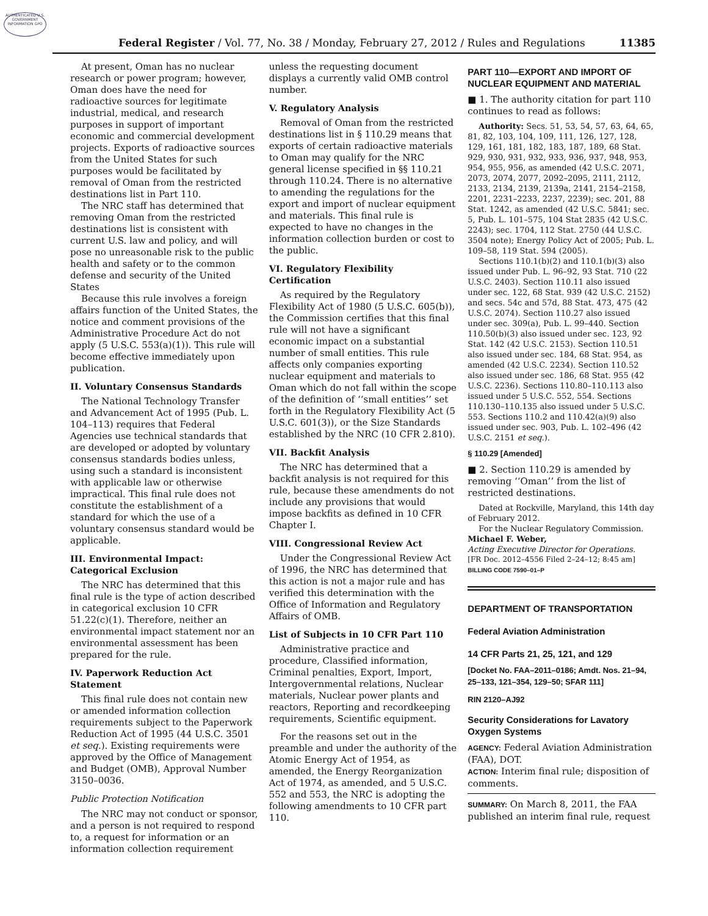AUTHENTICATED U.S. GOVERNMENT INFORMATION GPO
Federal Register / Vol. 77, No. 38 / Monday, February 27, 2012 / Rules and Regulations 11385
At present, Oman has no nuclear research or power program; however, Oman does have the need for radioactive sources for legitimate industrial, medical, and research purposes in support of important economic and commercial development projects. Exports of radioactive sources from the United States for such purposes would be facilitated by removal of Oman from the restricted destinations list in Part 110.
The NRC staff has determined that removing Oman from the restricted destinations list is consistent with current U.S. law and policy, and will pose no unreasonable risk to the public health and safety or to the common defense and security of the United States
Because this rule involves a foreign affairs function of the United States, the notice and comment provisions of the Administrative Procedure Act do not apply (5 U.S.C. 553(a)(1)). This rule will become effective immediately upon publication.
II. Voluntary Consensus Standards
The National Technology Transfer and Advancement Act of 1995 (Pub. L. 104–113) requires that Federal Agencies use technical standards that are developed or adopted by voluntary consensus standards bodies unless, using such a standard is inconsistent with applicable law or otherwise impractical. This final rule does not constitute the establishment of a standard for which the use of a voluntary consensus standard would be applicable.
III. Environmental Impact: Categorical Exclusion
The NRC has determined that this final rule is the type of action described in categorical exclusion 10 CFR 51.22(c)(1). Therefore, neither an environmental impact statement nor an environmental assessment has been prepared for the rule.
IV. Paperwork Reduction Act Statement
This final rule does not contain new or amended information collection requirements subject to the Paperwork Reduction Act of 1995 (44 U.S.C. 3501 et seq.). Existing requirements were approved by the Office of Management and Budget (OMB), Approval Number 3150–0036.
Public Protection Notification
The NRC may not conduct or sponsor, and a person is not required to respond to, a request for information or an information collection requirement
unless the requesting document displays a currently valid OMB control number.
V. Regulatory Analysis
Removal of Oman from the restricted destinations list in § 110.29 means that exports of certain radioactive materials to Oman may qualify for the NRC general license specified in §§ 110.21 through 110.24. There is no alternative to amending the regulations for the export and import of nuclear equipment and materials. This final rule is expected to have no changes in the information collection burden or cost to the public.
VI. Regulatory Flexibility Certification
As required by the Regulatory Flexibility Act of 1980 (5 U.S.C. 605(b)), the Commission certifies that this final rule will not have a significant economic impact on a substantial number of small entities. This rule affects only companies exporting nuclear equipment and materials to Oman which do not fall within the scope of the definition of ‘‘small entities’’ set forth in the Regulatory Flexibility Act (5 U.S.C. 601(3)), or the Size Standards established by the NRC (10 CFR 2.810).
VII. Backfit Analysis
The NRC has determined that a backfit analysis is not required for this rule, because these amendments do not include any provisions that would impose backfits as defined in 10 CFR Chapter I.
VIII. Congressional Review Act
Under the Congressional Review Act of 1996, the NRC has determined that this action is not a major rule and has verified this determination with the Office of Information and Regulatory Affairs of OMB.
List of Subjects in 10 CFR Part 110
Administrative practice and procedure, Classified information, Criminal penalties, Export, Import, Intergovernmental relations, Nuclear materials, Nuclear power plants and reactors, Reporting and recordkeeping requirements, Scientific equipment.
For the reasons set out in the preamble and under the authority of the Atomic Energy Act of 1954, as amended, the Energy Reorganization Act of 1974, as amended, and 5 U.S.C. 552 and 553, the NRC is adopting the following amendments to 10 CFR part 110.
PART 110—EXPORT AND IMPORT OF NUCLEAR EQUIPMENT AND MATERIAL
■ 1. The authority citation for part 110 continues to read as follows:
Authority: Secs. 51, 53, 54, 57, 63, 64, 65, 81, 82, 103, 104, 109, 111, 126, 127, 128, 129, 161, 181, 182, 183, 187, 189, 68 Stat. 929, 930, 931, 932, 933, 936, 937, 948, 953, 954, 955, 956, as amended (42 U.S.C. 2071, 2073, 2074, 2077, 2092–2095, 2111, 2112, 2133, 2134, 2139, 2139a, 2141, 2154–2158, 2201, 2231–2233, 2237, 2239); sec. 201, 88 Stat. 1242, as amended (42 U.S.C. 5841; sec. 5, Pub. L. 101–575, 104 Stat 2835 (42 U.S.C. 2243); sec. 1704, 112 Stat. 2750 (44 U.S.C. 3504 note); Energy Policy Act of 2005; Pub. L. 109–58, 119 Stat. 594 (2005).
Sections 110.1(b)(2) and 110.1(b)(3) also issued under Pub. L. 96–92, 93 Stat. 710 (22 U.S.C. 2403). Section 110.11 also issued under sec. 122, 68 Stat. 939 (42 U.S.C. 2152) and secs. 54c and 57d, 88 Stat. 473, 475 (42 U.S.C. 2074). Section 110.27 also issued under sec. 309(a), Pub. L. 99–440. Section 110.50(b)(3) also issued under sec. 123, 92 Stat. 142 (42 U.S.C. 2153). Section 110.51 also issued under sec. 184, 68 Stat. 954, as amended (42 U.S.C. 2234). Section 110.52 also issued under sec. 186, 68 Stat. 955 (42 U.S.C. 2236). Sections 110.80–110.113 also issued under 5 U.S.C. 552, 554. Sections 110.130–110.135 also issued under 5 U.S.C. 553. Sections 110.2 and 110.42(a)(9) also issued under sec. 903, Pub. L. 102–496 (42 U.S.C. 2151 et seq.).
§ 110.29 [Amended]
■ 2. Section 110.29 is amended by removing ‘‘Oman’’ from the list of restricted destinations.
Dated at Rockville, Maryland, this 14th day of February 2012.
For the Nuclear Regulatory Commission.
Michael F. Weber,
Acting Executive Director for Operations.
[FR Doc. 2012–4556 Filed 2–24–12; 8:45 am]
BILLING CODE 7590–01–P
DEPARTMENT OF TRANSPORTATION
Federal Aviation Administration
14 CFR Parts 21, 25, 121, and 129
[Docket No. FAA–2011–0186; Amdt. Nos. 21–94, 25–133, 121–354, 129–50; SFAR 111]
RIN 2120–AJ92
Security Considerations for Lavatory Oxygen Systems
AGENCY: Federal Aviation Administration (FAA), DOT.
ACTION: Interim final rule; disposition of comments.
SUMMARY: On March 8, 2011, the FAA published an interim final rule, request